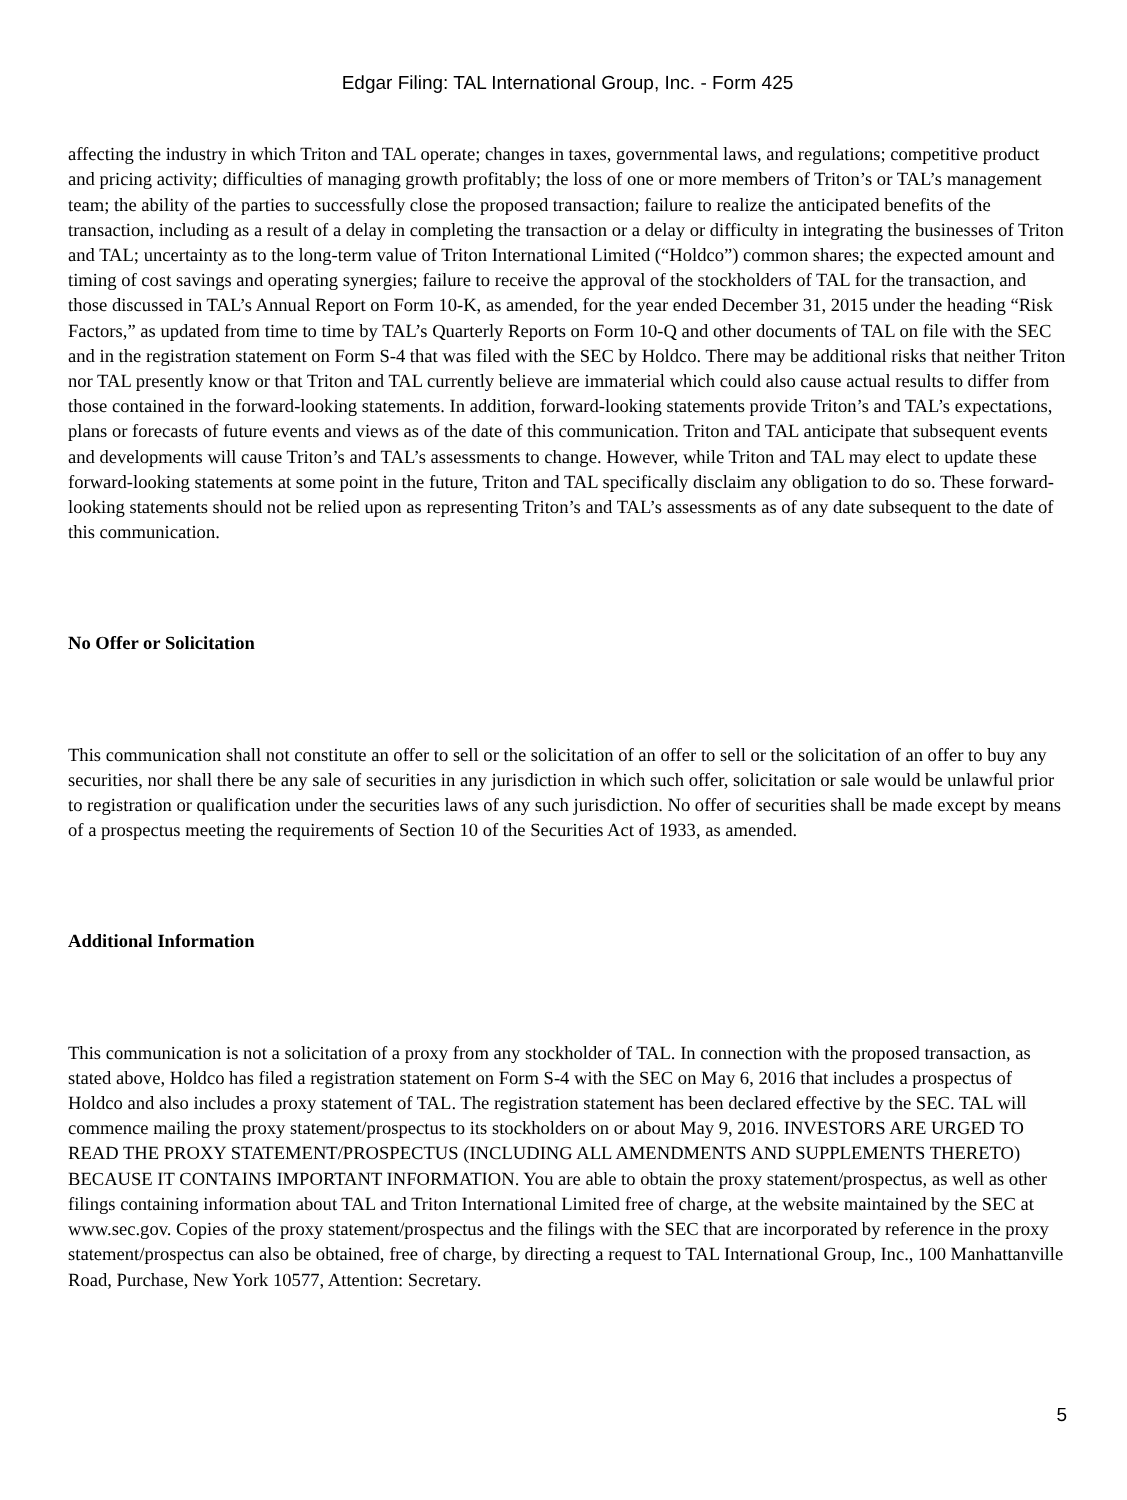Edgar Filing: TAL International Group, Inc. - Form 425
affecting the industry in which Triton and TAL operate; changes in taxes, governmental laws, and regulations; competitive product and pricing activity; difficulties of managing growth profitably; the loss of one or more members of Triton’s or TAL’s management team; the ability of the parties to successfully close the proposed transaction; failure to realize the anticipated benefits of the transaction, including as a result of a delay in completing the transaction or a delay or difficulty in integrating the businesses of Triton and TAL; uncertainty as to the long-term value of Triton International Limited (“Holdco”) common shares; the expected amount and timing of cost savings and operating synergies; failure to receive the approval of the stockholders of TAL for the transaction, and those discussed in TAL’s Annual Report on Form 10-K, as amended, for the year ended December 31, 2015 under the heading “Risk Factors,” as updated from time to time by TAL’s Quarterly Reports on Form 10-Q and other documents of TAL on file with the SEC and in the registration statement on Form S-4 that was filed with the SEC by Holdco. There may be additional risks that neither Triton nor TAL presently know or that Triton and TAL currently believe are immaterial which could also cause actual results to differ from those contained in the forward-looking statements. In addition, forward-looking statements provide Triton’s and TAL’s expectations, plans or forecasts of future events and views as of the date of this communication. Triton and TAL anticipate that subsequent events and developments will cause Triton’s and TAL’s assessments to change. However, while Triton and TAL may elect to update these forward-looking statements at some point in the future, Triton and TAL specifically disclaim any obligation to do so. These forward-looking statements should not be relied upon as representing Triton’s and TAL’s assessments as of any date subsequent to the date of this communication.
No Offer or Solicitation
This communication shall not constitute an offer to sell or the solicitation of an offer to sell or the solicitation of an offer to buy any securities, nor shall there be any sale of securities in any jurisdiction in which such offer, solicitation or sale would be unlawful prior to registration or qualification under the securities laws of any such jurisdiction. No offer of securities shall be made except by means of a prospectus meeting the requirements of Section 10 of the Securities Act of 1933, as amended.
Additional Information
This communication is not a solicitation of a proxy from any stockholder of TAL. In connection with the proposed transaction, as stated above, Holdco has filed a registration statement on Form S-4 with the SEC on May 6, 2016 that includes a prospectus of Holdco and also includes a proxy statement of TAL. The registration statement has been declared effective by the SEC. TAL will commence mailing the proxy statement/prospectus to its stockholders on or about May 9, 2016. INVESTORS ARE URGED TO READ THE PROXY STATEMENT/PROSPECTUS (INCLUDING ALL AMENDMENTS AND SUPPLEMENTS THERETO) BECAUSE IT CONTAINS IMPORTANT INFORMATION. You are able to obtain the proxy statement/prospectus, as well as other filings containing information about TAL and Triton International Limited free of charge, at the website maintained by the SEC at www.sec.gov. Copies of the proxy statement/prospectus and the filings with the SEC that are incorporated by reference in the proxy statement/prospectus can also be obtained, free of charge, by directing a request to TAL International Group, Inc., 100 Manhattanville Road, Purchase, New York 10577, Attention: Secretary.
5